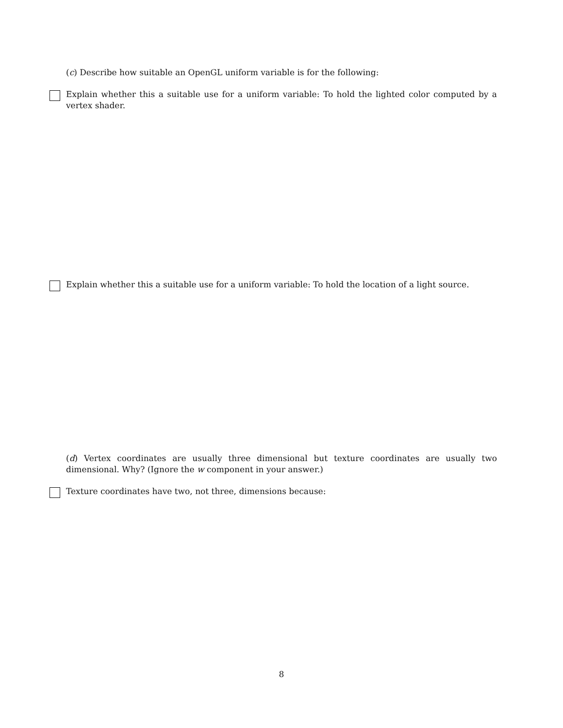(c) Describe how suitable an OpenGL uniform variable is for the following:
Explain whether this a suitable use for a uniform variable: To hold the lighted color computed by a vertex shader.
Explain whether this a suitable use for a uniform variable: To hold the location of a light source.
(d) Vertex coordinates are usually three dimensional but texture coordinates are usually two dimensional. Why? (Ignore the w component in your answer.)
Texture coordinates have two, not three, dimensions because:
8